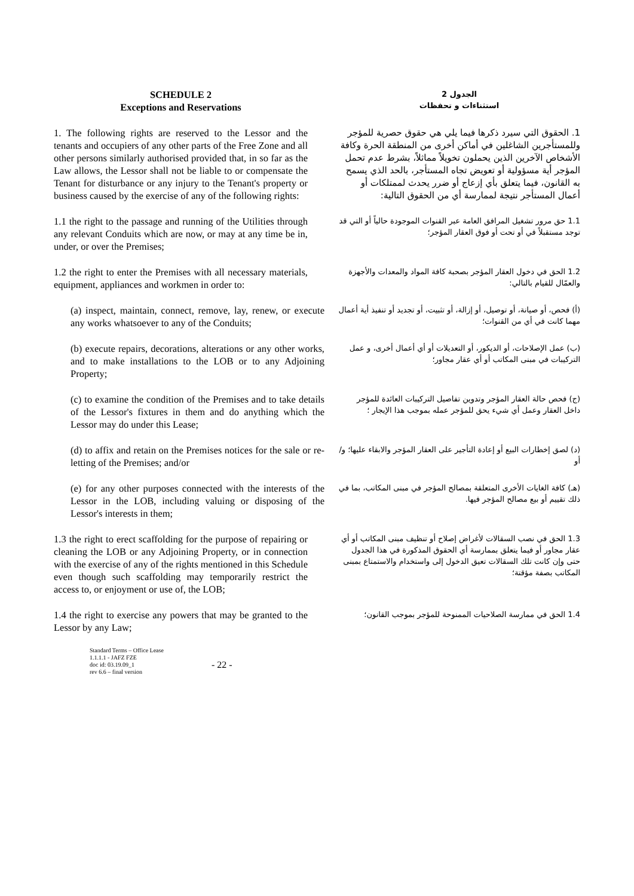SCHEDULE 2
Exceptions and Reservations
الجدول 2
استثناءات و تحفظات
1. The following rights are reserved to the Lessor and the tenants and occupiers of any other parts of the Free Zone and all other persons similarly authorised provided that, in so far as the Law allows, the Lessor shall not be liable to or compensate the Tenant for disturbance or any injury to the Tenant's property or business caused by the exercise of any of the following rights:
1. الحقوق التي سيرد ذكرها فيما يلي هي حقوق حصرية للمؤجر وللمستأجرين الشاغلين في أماكن أخرى من المنطقة الحرة وكافة الأشخاص الآخرين الذين يحملون تخويلاً مماثلاً، بشرط عدم تحمل المؤجر أية مسؤولية أو تعويض تجاه المستأجر، بالحد الذي يسمح به القانون، فيما يتعلق بأي إزعاج أو ضرر يحدث لممتلكات أو أعمال المستأجر نتيجة لممارسة أي من الحقوق التالية:
1.1 the right to the passage and running of the Utilities through any relevant Conduits which are now, or may at any time be in, under, or over the Premises;
1.1 حق مرور تشغيل المرافق العامة عبر القنوات الموجودة حالياً أو التي قد توجد مستقبلاً في أو تحت أو فوق العقار المؤجر؛
1.2 the right to enter the Premises with all necessary materials, equipment, appliances and workmen in order to:
1.2 الحق في دخول العقار المؤجر بصحبة كافة المواد والمعدات والأجهزة والعمّال للقيام بالتالي:
(a) inspect, maintain, connect, remove, lay, renew, or execute any works whatsoever to any of the Conduits;
(أ) فحص، أو صيانة، أو توصيل، أو إزالة، أو تثبيت، أو تجديد أو تنفيذ أية أعمال مهما كانت في أي من القنوات؛
(b) execute repairs, decorations, alterations or any other works, and to make installations to the LOB or to any Adjoining Property;
(ب) عمل الإصلاحات، أو الديكور، أو التعديلات أو أي أعمال أخرى، و عمل التركيبات في مبنى المكاتب أو أي عقار مجاور؛
(c) to examine the condition of the Premises and to take details of the Lessor's fixtures in them and do anything which the Lessor may do under this Lease;
(ج) فحص حالة العقار المؤجر وتدوين تفاصيل التركيبات العائدة للمؤجر داخل العقار وعمل أي شيء يحق للمؤجر عمله بموجب هذا الإيجار ؛
(d) to affix and retain on the Premises notices for the sale or re-letting of the Premises; and/or
(د) لصق إخطارات البيع أو إعادة التأجير على العقار المؤجر والابقاء عليها؛ و/أو
(e) for any other purposes connected with the interests of the Lessor in the LOB, including valuing or disposing of the Lessor's interests in them;
(هـ) كافة الغايات الأخرى المتعلقة بمصالح المؤجر في مبنى المكاتب، بما في ذلك تقييم أو بيع مصالح المؤجر فيها.
1.3 the right to erect scaffolding for the purpose of repairing or cleaning the LOB or any Adjoining Property, or in connection with the exercise of any of the rights mentioned in this Schedule even though such scaffolding may temporarily restrict the access to, or enjoyment or use of, the LOB;
1.3 الحق في نصب السقالات لأغراض إصلاح أو تنظيف مبنى المكاتب أو أي عقار مجاور أو فيما يتعلق بممارسة أي الحقوق المذكورة في هذا الجدول حتى وإن كانت تلك السقالات تعيق الدخول إلى واستخدام والاستمتاع بمبنى المكاتب بصفة مؤقتة؛
1.4 the right to exercise any powers that may be granted to the Lessor by any Law;
1.4 الحق في ممارسة الصلاحيات الممنوحة للمؤجر بموجب القانون؛
Standard Terms – Office Lease
1.1.1.1 - JAFZ FZE
doc id: 03.19.09_1
rev 6.6 – final version
- 22 -